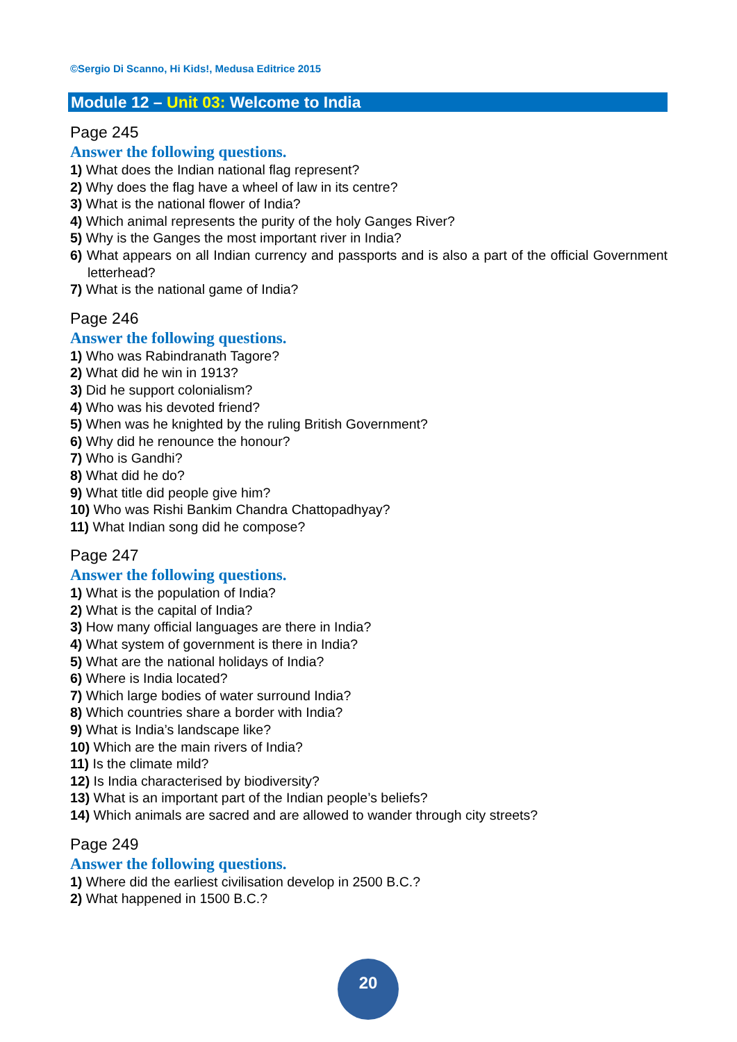©Sergio Di Scanno, Hi Kids!, Medusa Editrice 2015
Module 12 – Unit 03: Welcome to India
Page 245
Answer the following questions.
1) What does the Indian national flag represent?
2) Why does the flag have a wheel of law in its centre?
3) What is the national flower of India?
4) Which animal represents the purity of the holy Ganges River?
5) Why is the Ganges the most important river in India?
6) What appears on all Indian currency and passports and is also a part of the official Government letterhead?
7) What is the national game of India?
Page 246
Answer the following questions.
1) Who was Rabindranath Tagore?
2) What did he win in 1913?
3) Did he support colonialism?
4) Who was his devoted friend?
5) When was he knighted by the ruling British Government?
6) Why did he renounce the honour?
7) Who is Gandhi?
8) What did he do?
9) What title did people give him?
10) Who was Rishi Bankim Chandra Chattopadhyay?
11) What Indian song did he compose?
Page 247
Answer the following questions.
1) What is the population of India?
2) What is the capital of India?
3) How many official languages are there in India?
4) What system of government is there in India?
5) What are the national holidays of India?
6) Where is India located?
7) Which large bodies of water surround India?
8) Which countries share a border with India?
9) What is India’s landscape like?
10) Which are the main rivers of India?
11) Is the climate mild?
12) Is India characterised by biodiversity?
13) What is an important part of the Indian people’s beliefs?
14) Which animals are sacred and are allowed to wander through city streets?
Page 249
Answer the following questions.
1) Where did the earliest civilisation develop in 2500 B.C.?
2) What happened in 1500 B.C.?
20